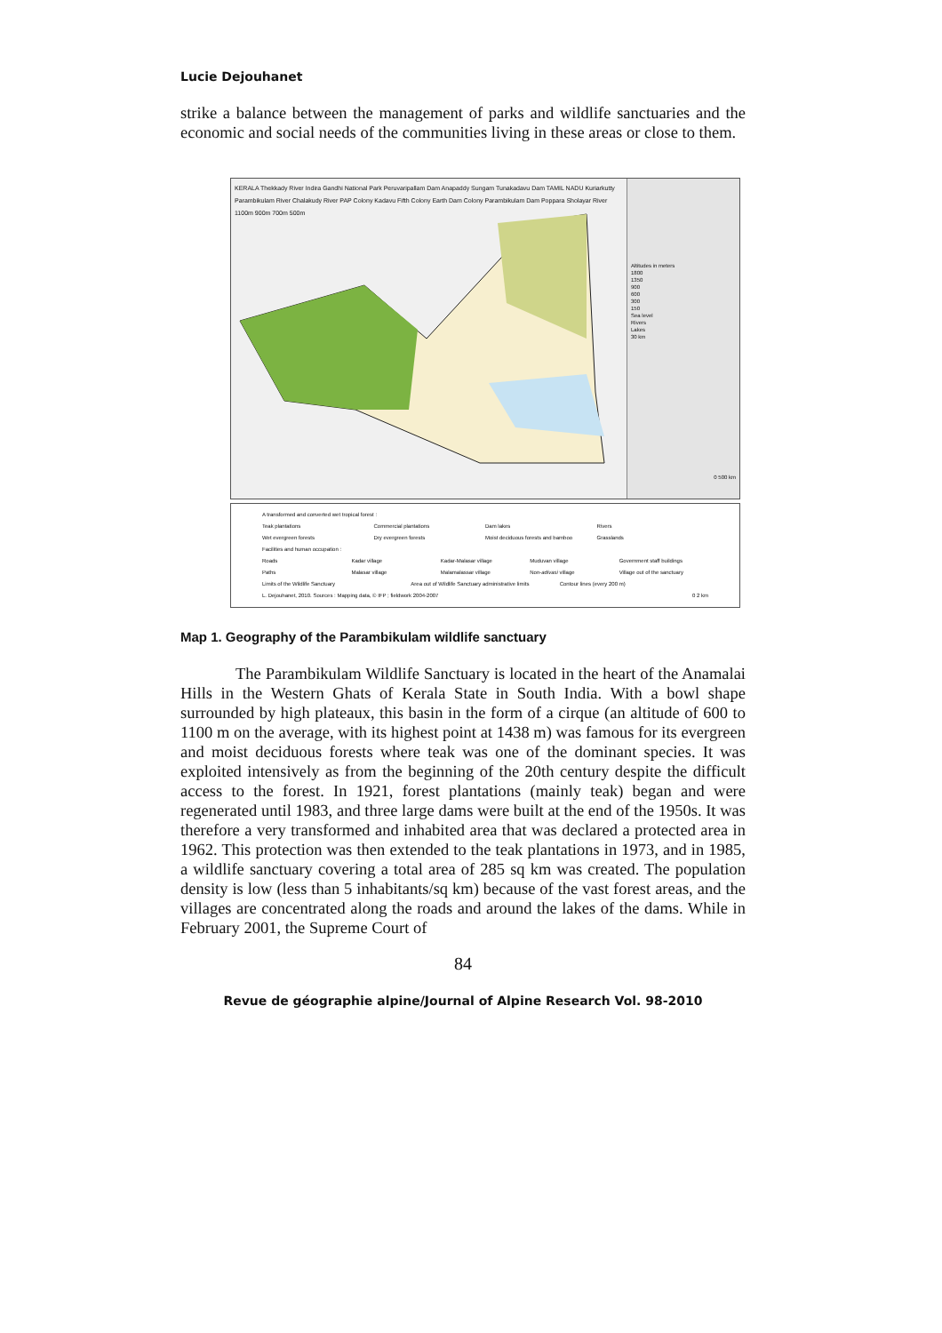Lucie Dejouhanet
strike a balance between the management of parks and wildlife sanctuaries and the economic and social needs of the communities living in these areas or close to them.
KERALA Thekkady River Indira Gandhi National Park Peruvaripallam Dam Anapaddy Sungam Tunakadavu Dam TAMIL NADU Kuriarkutty Parambikulam River Chalakudy River PAP Colony Kadavu Fifth Colony Earth Dam Colony Parambikulam Dam Poppara Sholayar River 1100m 900m 700m 500m
Altitudes in meters
1800
1350
900
600
300
150
Sea level
Rivers
Lakes
30 km
0 500 km
A transformed and converted wet tropical forest :
Teak plantations Commercial plantations Dam lakes Rivers
Wet evergreen forests Dry evergreen forests Moist deciduous forests and bamboo Grasslands
Facilities and human occupation :
Roads Kadar village Kadar-Malasar village Muduvan village Government staff buildings
Paths Malasar village Malamalassar village Non-adivasi village Village out of the sanctuary
Limits of the Wildlife Sanctuary Area out of Wildlife Sanctuary administrative limits Contour lines (every 200 m)
L. Dejouhanet, 2010. Sources : Mapping data, © IFP ; fieldwork 2004-2007 0 2 km
Map 1. Geography of the Parambikulam wildlife sanctuary
The Parambikulam Wildlife Sanctuary is located in the heart of the Anamalai Hills in the Western Ghats of Kerala State in South India. With a bowl shape surrounded by high plateaux, this basin in the form of a cirque (an altitude of 600 to 1100 m on the average, with its highest point at 1438 m) was famous for its evergreen and moist deciduous forests where teak was one of the dominant species. It was exploited intensively as from the beginning of the 20th century despite the difficult access to the forest. In 1921, forest plantations (mainly teak) began and were regenerated until 1983, and three large dams were built at the end of the 1950s. It was therefore a very transformed and inhabited area that was declared a protected area in 1962. This protection was then extended to the teak plantations in 1973, and in 1985, a wildlife sanctuary covering a total area of 285 sq km was created. The population density is low (less than 5 inhabitants/sq km) because of the vast forest areas, and the villages are concentrated along the roads and around the lakes of the dams. While in February 2001, the Supreme Court of
84
Revue de géographie alpine/Journal of Alpine Research Vol. 98-2010